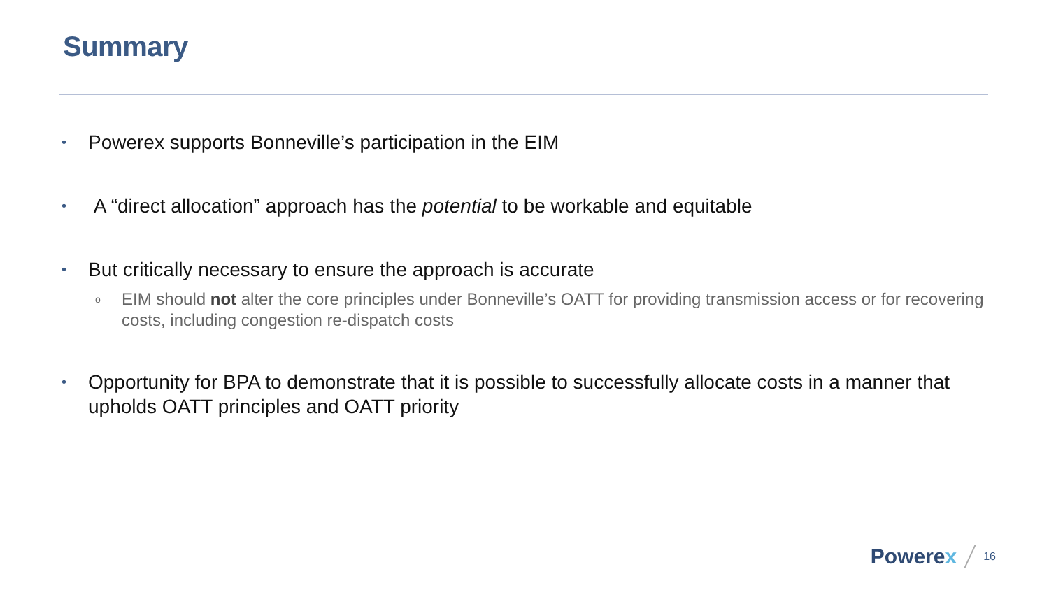Summary
• Powerex supports Bonneville’s participation in the EIM
• A “direct allocation” approach has the potential to be workable and equitable
• But critically necessary to ensure the approach is accurate
o EIM should not alter the core principles under Bonneville’s OATT for providing transmission access or for recovering costs, including congestion re-dispatch costs
• Opportunity for BPA to demonstrate that it is possible to successfully allocate costs in a manner that upholds OATT principles and OATT priority
Powerex
16